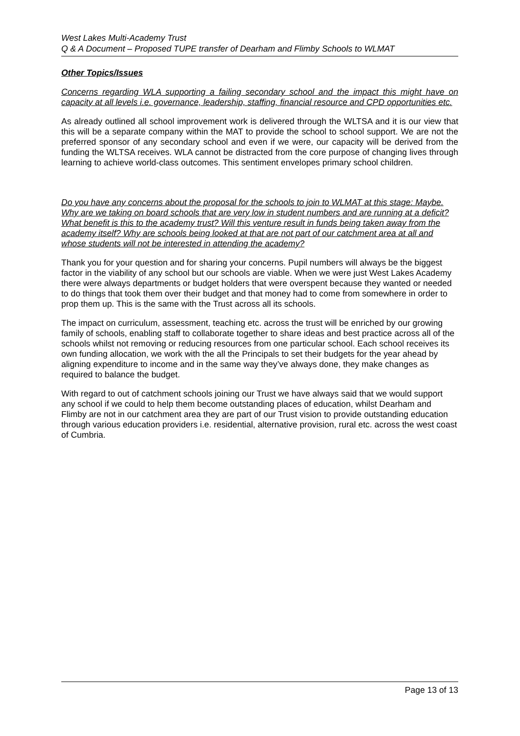West Lakes Multi-Academy Trust
Q & A Document – Proposed TUPE transfer of Dearham and Flimby Schools to WLMAT
Other Topics/Issues
Concerns regarding WLA supporting a failing secondary school and the impact this might have on capacity at all levels i.e. governance, leadership, staffing, financial resource and CPD opportunities etc.
As already outlined all school improvement work is delivered through the WLTSA and it is our view that this will be a separate company within the MAT to provide the school to school support. We are not the preferred sponsor of any secondary school and even if we were, our capacity will be derived from the funding the WLTSA receives. WLA cannot be distracted from the core purpose of changing lives through learning to achieve world-class outcomes. This sentiment envelopes primary school children.
Do you have any concerns about the proposal for the schools to join to WLMAT at this stage: Maybe. Why are we taking on board schools that are very low in student numbers and are running at a deficit? What benefit is this to the academy trust? Will this venture result in funds being taken away from the academy itself? Why are schools being looked at that are not part of our catchment area at all and whose students will not be interested in attending the academy?
Thank you for your question and for sharing your concerns. Pupil numbers will always be the biggest factor in the viability of any school but our schools are viable. When we were just West Lakes Academy there were always departments or budget holders that were overspent because they wanted or needed to do things that took them over their budget and that money had to come from somewhere in order to prop them up. This is the same with the Trust across all its schools.
The impact on curriculum, assessment, teaching etc. across the trust will be enriched by our growing family of schools, enabling staff to collaborate together to share ideas and best practice across all of the schools whilst not removing or reducing resources from one particular school. Each school receives its own funding allocation, we work with the all the Principals to set their budgets for the year ahead by aligning expenditure to income and in the same way they’ve always done, they make changes as required to balance the budget.
With regard to out of catchment schools joining our Trust we have always said that we would support any school if we could to help them become outstanding places of education, whilst Dearham and Flimby are not in our catchment area they are part of our Trust vision to provide outstanding education through various education providers i.e. residential, alternative provision, rural etc. across the west coast of Cumbria.
Page 13 of 13